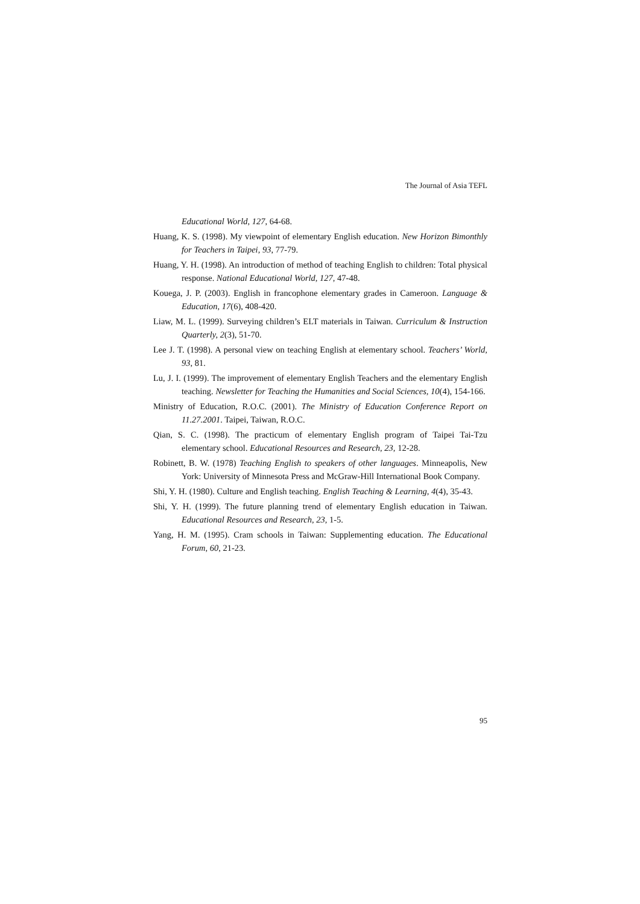The Journal of Asia TEFL
Educational World, 127, 64-68.
Huang, K. S. (1998). My viewpoint of elementary English education. New Horizon Bimonthly for Teachers in Taipei, 93, 77-79.
Huang, Y. H. (1998). An introduction of method of teaching English to children: Total physical response. National Educational World, 127, 47-48.
Kouega, J. P. (2003). English in francophone elementary grades in Cameroon. Language & Education, 17(6), 408-420.
Liaw, M. L. (1999). Surveying children’s ELT materials in Taiwan. Curriculum & Instruction Quarterly, 2(3), 51-70.
Lee J. T. (1998). A personal view on teaching English at elementary school. Teachers’ World, 93, 81.
Lu, J. I. (1999). The improvement of elementary English Teachers and the elementary English teaching. Newsletter for Teaching the Humanities and Social Sciences, 10(4), 154-166.
Ministry of Education, R.O.C. (2001). The Ministry of Education Conference Report on 11.27.2001. Taipei, Taiwan, R.O.C.
Qian, S. C. (1998). The practicum of elementary English program of Taipei Tai-Tzu elementary school. Educational Resources and Research, 23, 12-28.
Robinett, B. W. (1978) Teaching English to speakers of other languages. Minneapolis, New York: University of Minnesota Press and McGraw-Hill International Book Company.
Shi, Y. H. (1980). Culture and English teaching. English Teaching & Learning, 4(4), 35-43.
Shi, Y. H. (1999). The future planning trend of elementary English education in Taiwan. Educational Resources and Research, 23, 1-5.
Yang, H. M. (1995). Cram schools in Taiwan: Supplementing education. The Educational Forum, 60, 21-23.
95